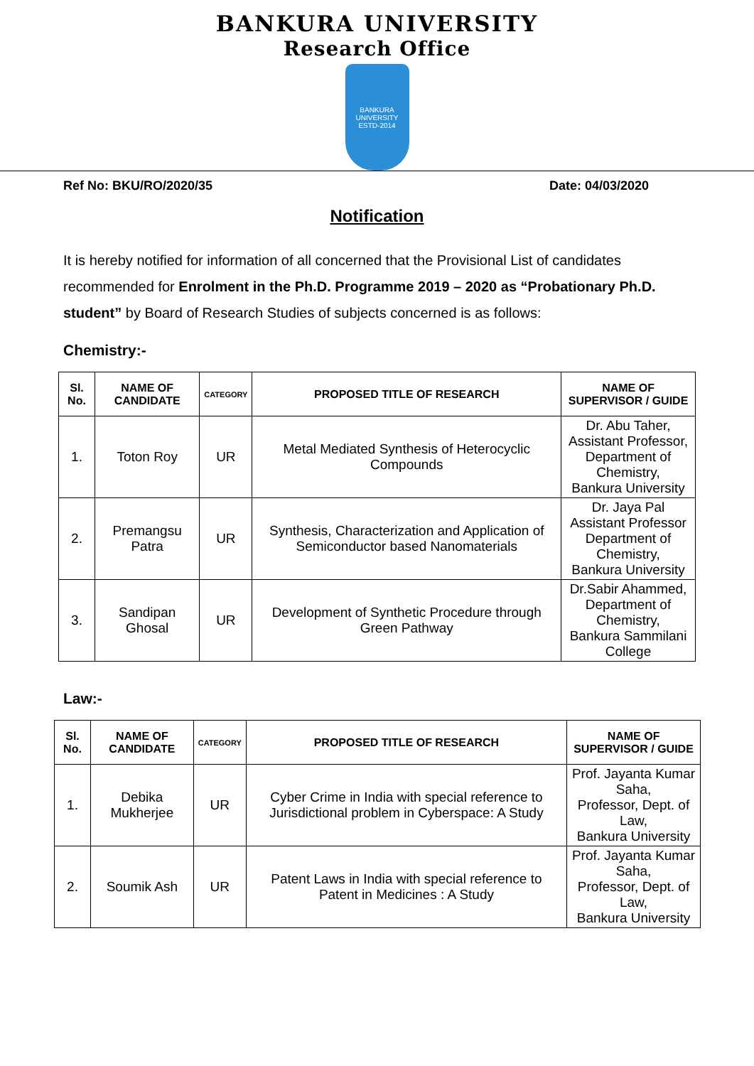BANKURA UNIVERSITY
Research Office
BANKURA UNIVERSITY
ESTD-2014
Ref No: BKU/RO/2020/35 Date: 04/03/2020
Notification
It is hereby notified for information of all concerned that the Provisional List of candidates recommended for Enrolment in the Ph.D. Programme 2019 – 2020 as “Probationary Ph.D. student” by Board of Research Studies of subjects concerned is as follows:
Chemistry:-
| Sl. No. | NAME OF CANDIDATE | CATEGORY | PROPOSED TITLE OF RESEARCH | NAME OF SUPERVISOR / GUIDE |
| --- | --- | --- | --- | --- |
| 1. | Toton Roy | UR | Metal Mediated Synthesis of Heterocyclic Compounds | Dr. Abu Taher, Assistant Professor, Department of Chemistry, Bankura University |
| 2. | Premangsu Patra | UR | Synthesis, Characterization and Application of Semiconductor based Nanomaterials | Dr. Jaya Pal Assistant Professor Department of Chemistry, Bankura University |
| 3. | Sandipan Ghosal | UR | Development of Synthetic Procedure through Green Pathway | Dr.Sabir Ahammed, Department of Chemistry, Bankura Sammilani College |
Law:-
| Sl. No. | NAME OF CANDIDATE | CATEGORY | PROPOSED TITLE OF RESEARCH | NAME OF SUPERVISOR / GUIDE |
| --- | --- | --- | --- | --- |
| 1. | Debika Mukherjee | UR | Cyber Crime in India with special reference to Jurisdictional problem in Cyberspace: A Study | Prof. Jayanta Kumar Saha, Professor, Dept. of Law, Bankura University |
| 2. | Soumik Ash | UR | Patent Laws in India with special reference to Patent in Medicines : A Study | Prof. Jayanta Kumar Saha, Professor, Dept. of Law, Bankura University |